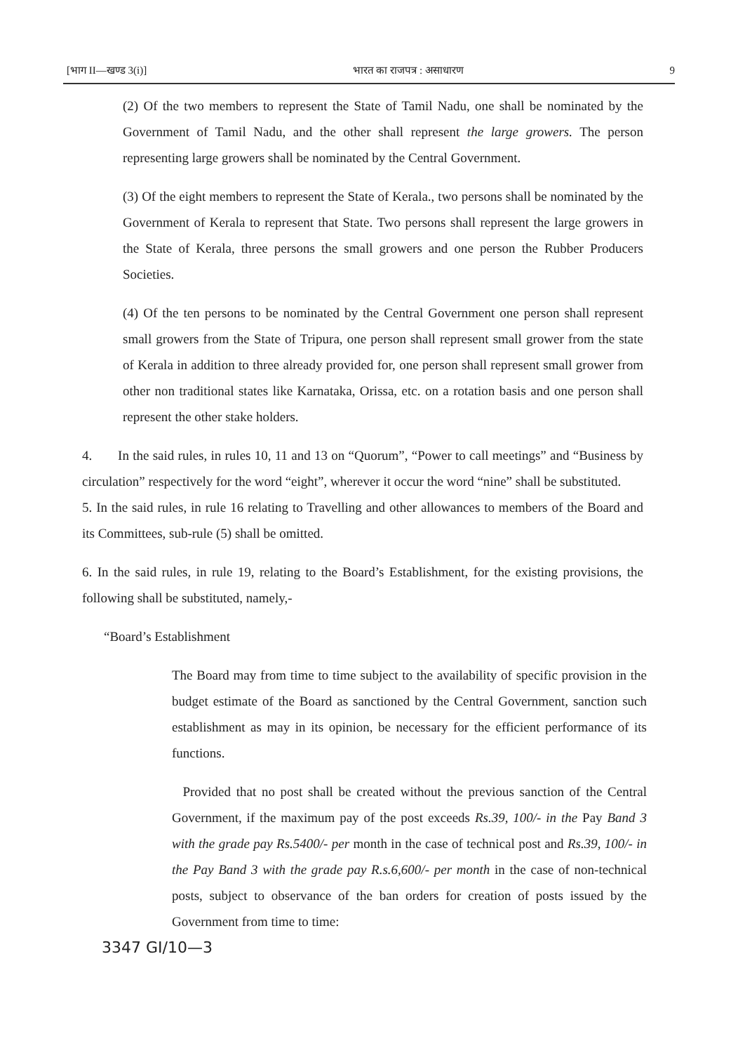[भाग II—खण्ड 3(i)] भारत का राजपत्र : असाधारण 9
(2) Of the two members to represent the State of Tamil Nadu, one shall be nominated by the Government of Tamil Nadu, and the other shall represent the large growers. The person representing large growers shall be nominated by the Central Government.
(3) Of the eight members to represent the State of Kerala., two persons shall be nominated by the Government of Kerala to represent that State. Two persons shall represent the large growers in the State of Kerala, three persons the small growers and one person the Rubber Producers Societies.
(4) Of the ten persons to be nominated by the Central Government one person shall represent small growers from the State of Tripura, one person shall represent small grower from the state of Kerala in addition to three already provided for, one person shall represent small grower from other non traditional states like Karnataka, Orissa, etc. on a rotation basis and one person shall represent the other stake holders.
4. In the said rules, in rules 10, 11 and 13 on “Quorum”, “Power to call meetings” and “Business by circulation” respectively for the word “eight”, wherever it occur the word “nine” shall be substituted.
5. In the said rules, in rule 16 relating to Travelling and other allowances to members of the Board and its Committees, sub-rule (5) shall be omitted.
6. In the said rules, in rule 19, relating to the Board’s Establishment, for the existing provisions, the following shall be substituted, namely,-
“Board’s Establishment
The Board may from time to time subject to the availability of specific provision in the budget estimate of the Board as sanctioned by the Central Government, sanction such establishment as may in its opinion, be necessary for the efficient performance of its functions.
Provided that no post shall be created without the previous sanction of the Central Government, if the maximum pay of the post exceeds Rs.39, 100/- in the Pay Band 3 with the grade pay Rs.5400/- per month in the case of technical post and Rs.39, 100/- in the Pay Band 3 with the grade pay R.s.6,600/- per month in the case of non-technical posts, subject to observance of the ban orders for creation of posts issued by the Government from time to time:
3347 GI/10—3